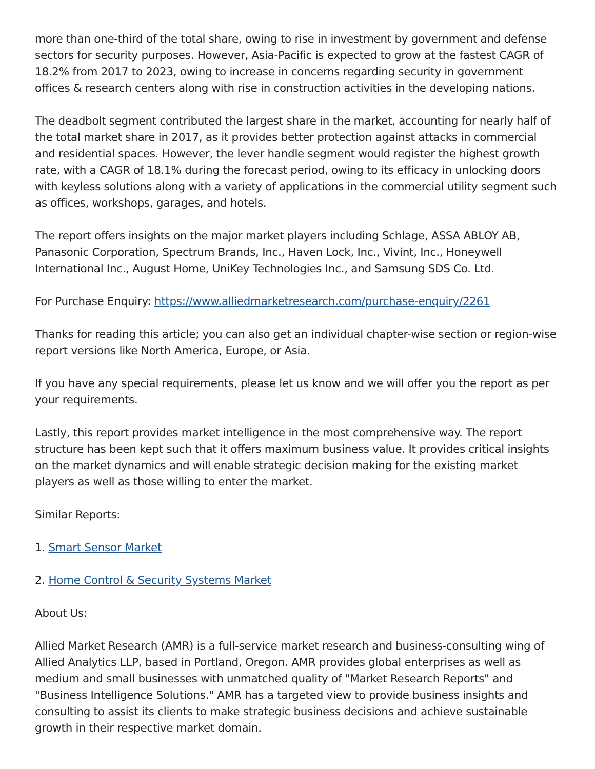more than one-third of the total share, owing to rise in investment by government and defense sectors for security purposes. However, Asia-Pacific is expected to grow at the fastest CAGR of 18.2% from 2017 to 2023, owing to increase in concerns regarding security in government offices & research centers along with rise in construction activities in the developing nations.
The deadbolt segment contributed the largest share in the market, accounting for nearly half of the total market share in 2017, as it provides better protection against attacks in commercial and residential spaces. However, the lever handle segment would register the highest growth rate, with a CAGR of 18.1% during the forecast period, owing to its efficacy in unlocking doors with keyless solutions along with a variety of applications in the commercial utility segment such as offices, workshops, garages, and hotels.
The report offers insights on the major market players including Schlage, ASSA ABLOY AB, Panasonic Corporation, Spectrum Brands, Inc., Haven Lock, Inc., Vivint, Inc., Honeywell International Inc., August Home, UniKey Technologies Inc., and Samsung SDS Co. Ltd.
For Purchase Enquiry: https://www.alliedmarketresearch.com/purchase-enquiry/2261
Thanks for reading this article; you can also get an individual chapter-wise section or region-wise report versions like North America, Europe, or Asia.
If you have any special requirements, please let us know and we will offer you the report as per your requirements.
Lastly, this report provides market intelligence in the most comprehensive way. The report structure has been kept such that it offers maximum business value. It provides critical insights on the market dynamics and will enable strategic decision making for the existing market players as well as those willing to enter the market.
Similar Reports:
1. Smart Sensor Market
2. Home Control & Security Systems Market
About Us:
Allied Market Research (AMR) is a full-service market research and business-consulting wing of Allied Analytics LLP, based in Portland, Oregon. AMR provides global enterprises as well as medium and small businesses with unmatched quality of "Market Research Reports" and "Business Intelligence Solutions." AMR has a targeted view to provide business insights and consulting to assist its clients to make strategic business decisions and achieve sustainable growth in their respective market domain.